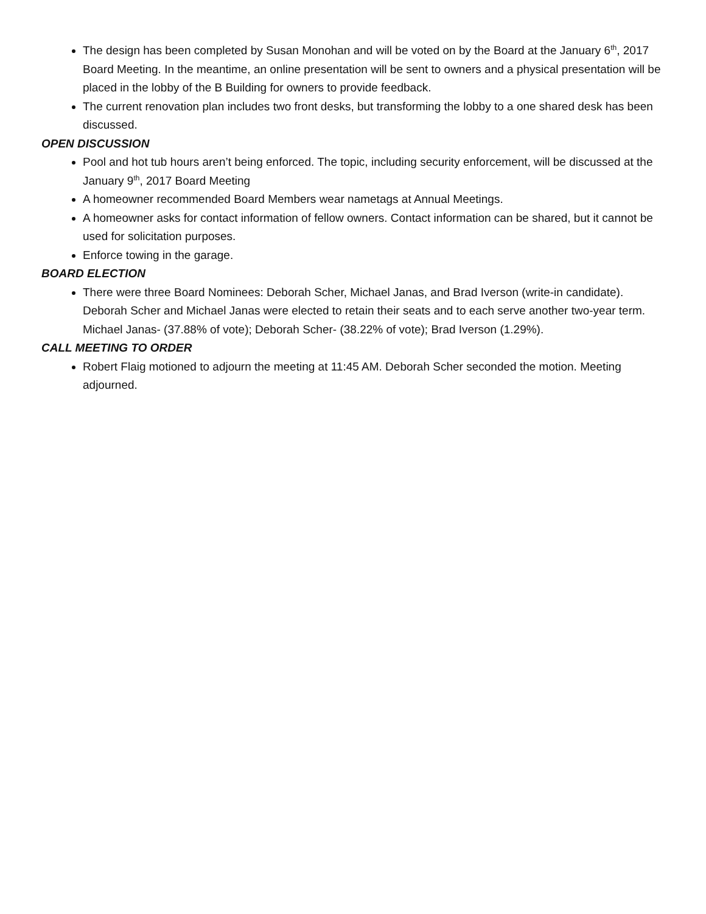The design has been completed by Susan Monohan and will be voted on by the Board at the January 6<sup>th</sup>, 2017 Board Meeting. In the meantime, an online presentation will be sent to owners and a physical presentation will be placed in the lobby of the B Building for owners to provide feedback.
The current renovation plan includes two front desks, but transforming the lobby to a one shared desk has been discussed.
OPEN DISCUSSION
Pool and hot tub hours aren’t being enforced. The topic, including security enforcement, will be discussed at the January 9<sup>th</sup>, 2017 Board Meeting
A homeowner recommended Board Members wear nametags at Annual Meetings.
A homeowner asks for contact information of fellow owners. Contact information can be shared, but it cannot be used for solicitation purposes.
Enforce towing in the garage.
BOARD ELECTION
There were three Board Nominees: Deborah Scher, Michael Janas, and Brad Iverson (write-in candidate). Deborah Scher and Michael Janas were elected to retain their seats and to each serve another two-year term. Michael Janas- (37.88% of vote); Deborah Scher- (38.22% of vote); Brad Iverson (1.29%).
CALL MEETING TO ORDER
Robert Flaig motioned to adjourn the meeting at 11:45 AM. Deborah Scher seconded the motion. Meeting adjourned.